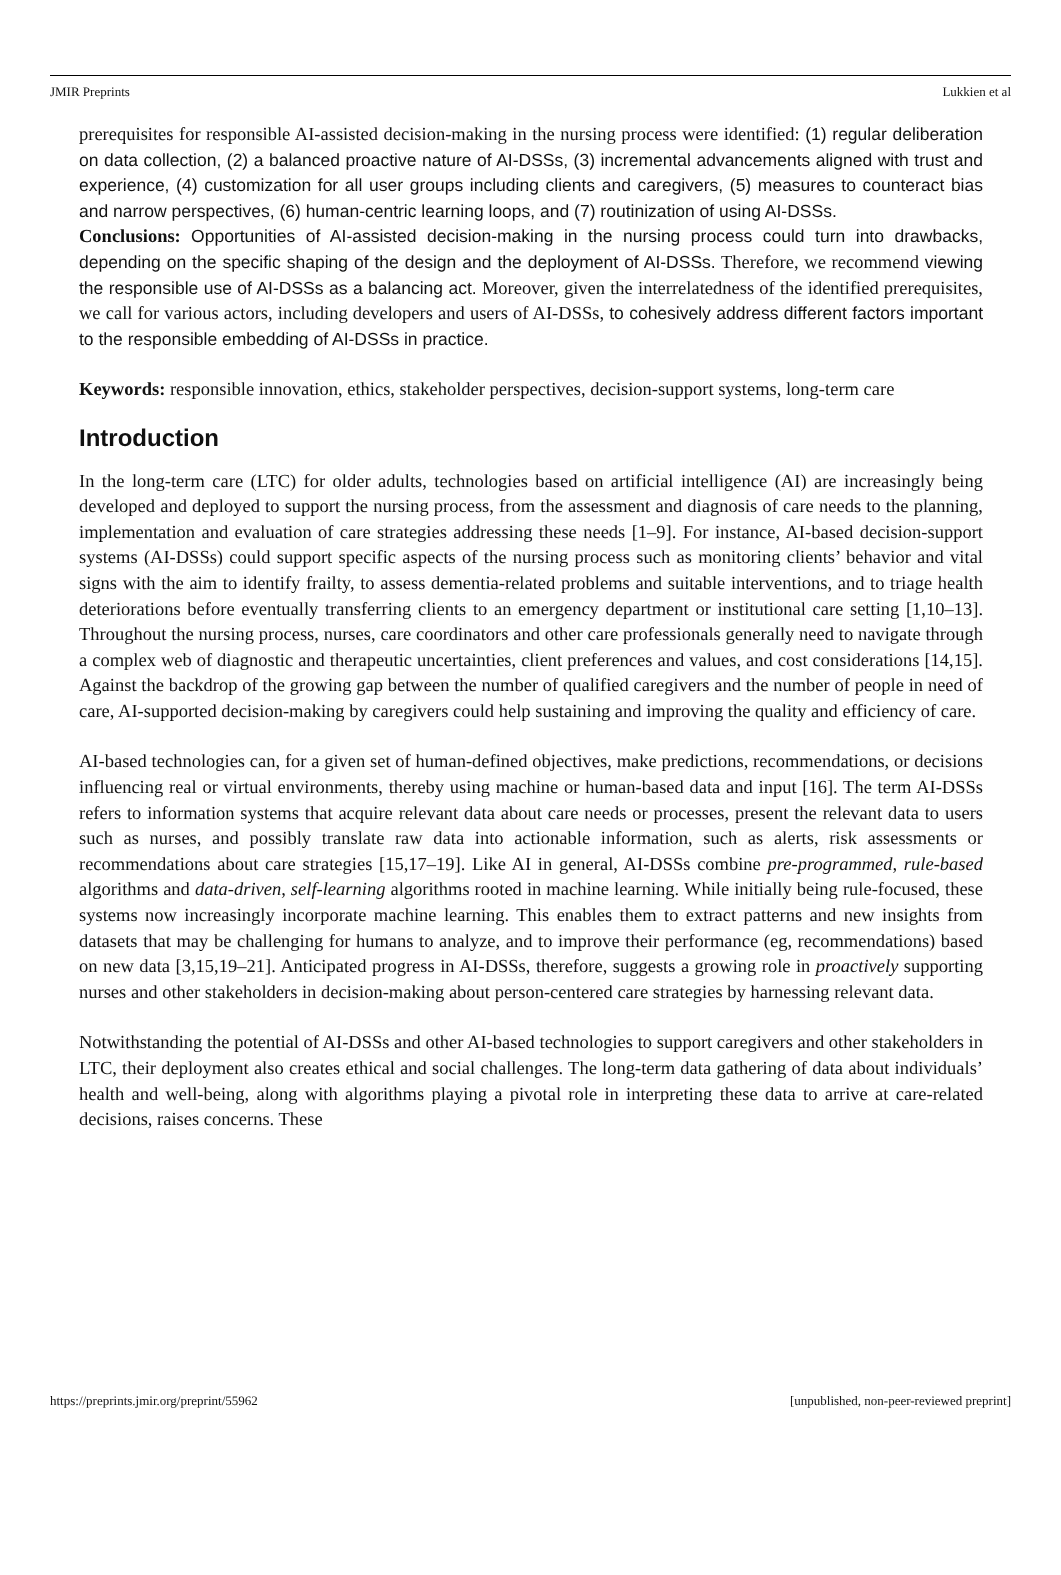JMIR Preprints Lukkien et al
prerequisites for responsible AI-assisted decision-making in the nursing process were identified: (1) regular deliberation on data collection, (2) a balanced proactive nature of AI-DSSs, (3) incremental advancements aligned with trust and experience, (4) customization for all user groups including clients and caregivers, (5) measures to counteract bias and narrow perspectives, (6) human-centric learning loops, and (7) routinization of using AI-DSSs.
Conclusions: Opportunities of AI-assisted decision-making in the nursing process could turn into drawbacks, depending on the specific shaping of the design and the deployment of AI-DSSs. Therefore, we recommend viewing the responsible use of AI-DSSs as a balancing act. Moreover, given the interrelatedness of the identified prerequisites, we call for various actors, including developers and users of AI-DSSs, to cohesively address different factors important to the responsible embedding of AI-DSSs in practice.
Keywords: responsible innovation, ethics, stakeholder perspectives, decision-support systems, long-term care
Introduction
In the long-term care (LTC) for older adults, technologies based on artificial intelligence (AI) are increasingly being developed and deployed to support the nursing process, from the assessment and diagnosis of care needs to the planning, implementation and evaluation of care strategies addressing these needs [1–9]. For instance, AI-based decision-support systems (AI-DSSs) could support specific aspects of the nursing process such as monitoring clients’ behavior and vital signs with the aim to identify frailty, to assess dementia-related problems and suitable interventions, and to triage health deteriorations before eventually transferring clients to an emergency department or institutional care setting [1,10–13]. Throughout the nursing process, nurses, care coordinators and other care professionals generally need to navigate through a complex web of diagnostic and therapeutic uncertainties, client preferences and values, and cost considerations [14,15]. Against the backdrop of the growing gap between the number of qualified caregivers and the number of people in need of care, AI-supported decision-making by caregivers could help sustaining and improving the quality and efficiency of care.
AI-based technologies can, for a given set of human-defined objectives, make predictions, recommendations, or decisions influencing real or virtual environments, thereby using machine or human-based data and input [16]. The term AI-DSSs refers to information systems that acquire relevant data about care needs or processes, present the relevant data to users such as nurses, and possibly translate raw data into actionable information, such as alerts, risk assessments or recommendations about care strategies [15,17–19]. Like AI in general, AI-DSSs combine pre-programmed, rule-based algorithms and data-driven, self-learning algorithms rooted in machine learning. While initially being rule-focused, these systems now increasingly incorporate machine learning. This enables them to extract patterns and new insights from datasets that may be challenging for humans to analyze, and to improve their performance (eg, recommendations) based on new data [3,15,19–21]. Anticipated progress in AI-DSSs, therefore, suggests a growing role in proactively supporting nurses and other stakeholders in decision-making about person-centered care strategies by harnessing relevant data.
Notwithstanding the potential of AI-DSSs and other AI-based technologies to support caregivers and other stakeholders in LTC, their deployment also creates ethical and social challenges. The long-term data gathering of data about individuals’ health and well-being, along with algorithms playing a pivotal role in interpreting these data to arrive at care-related decisions, raises concerns. These
https://preprints.jmir.org/preprint/55962 [unpublished, non-peer-reviewed preprint]